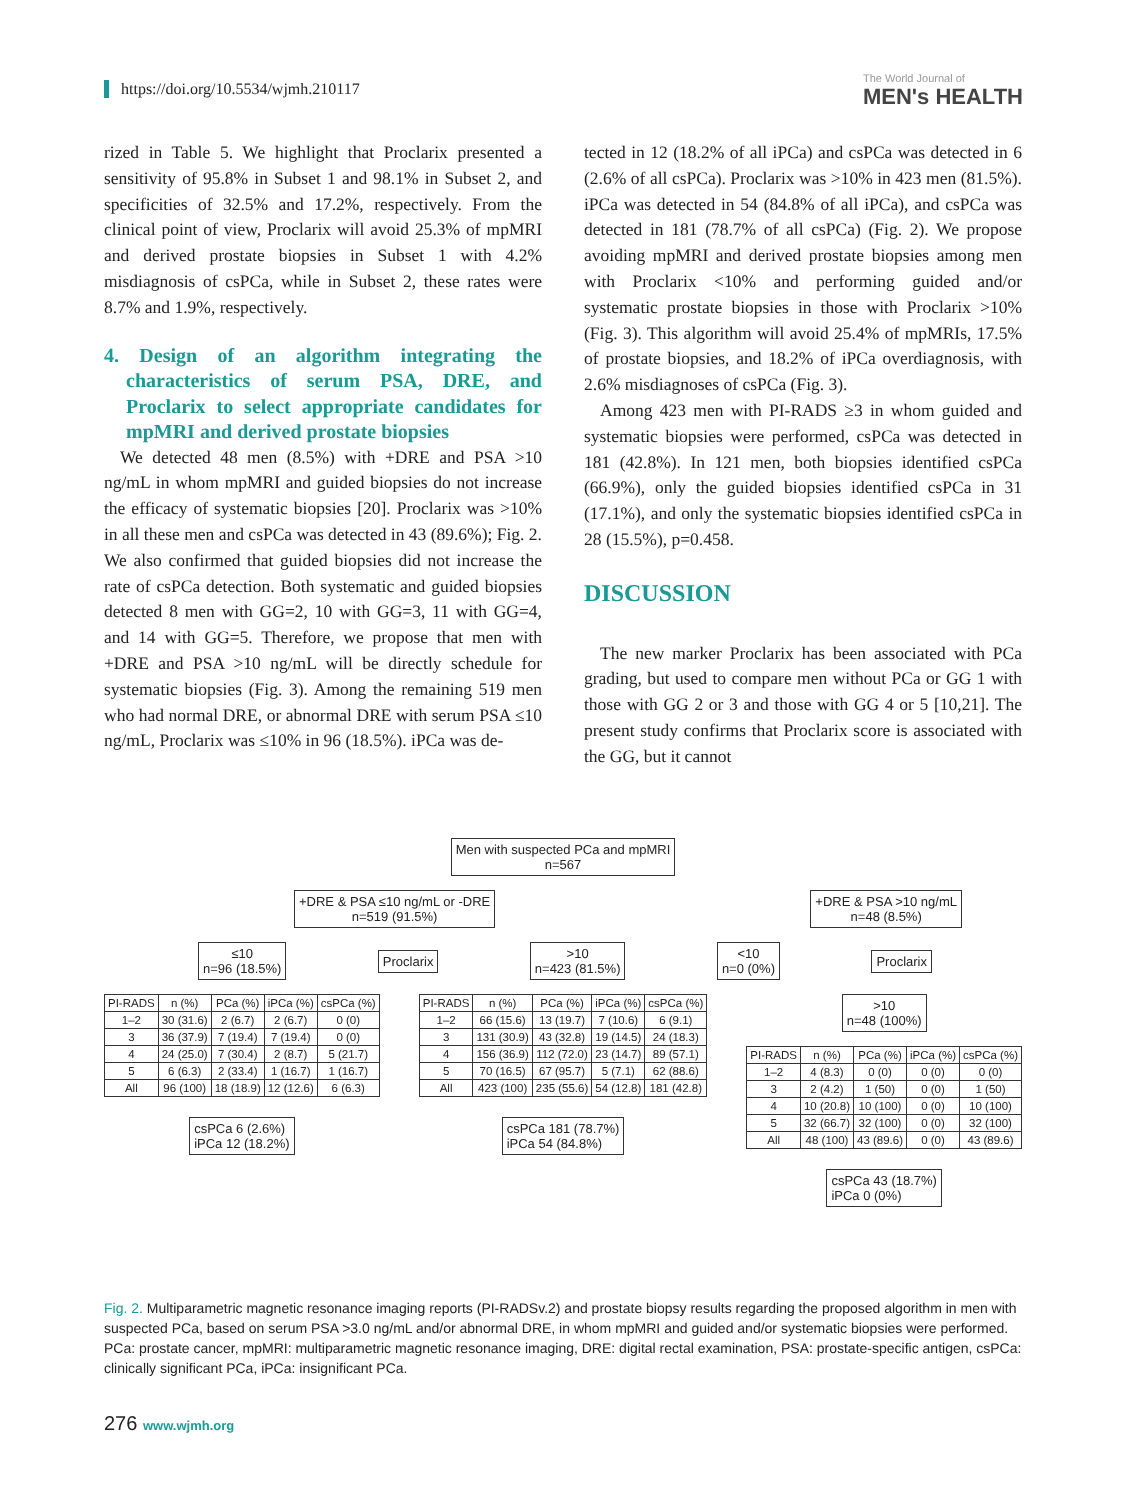https://doi.org/10.5534/wjmh.210117
The World Journal of
MEN's HEALTH
rized in Table 5. We highlight that Proclarix presented a sensitivity of 95.8% in Subset 1 and 98.1% in Subset 2, and specificities of 32.5% and 17.2%, respectively. From the clinical point of view, Proclarix will avoid 25.3% of mpMRI and derived prostate biopsies in Subset 1 with 4.2% misdiagnosis of csPCa, while in Subset 2, these rates were 8.7% and 1.9%, respectively.
4. Design of an algorithm integrating the characteristics of serum PSA, DRE, and Proclarix to select appropriate candidates for mpMRI and derived prostate biopsies
We detected 48 men (8.5%) with +DRE and PSA >10 ng/mL in whom mpMRI and guided biopsies do not increase the efficacy of systematic biopsies [20]. Proclarix was >10% in all these men and csPCa was detected in 43 (89.6%); Fig. 2. We also confirmed that guided biopsies did not increase the rate of csPCa detection. Both systematic and guided biopsies detected 8 men with GG=2, 10 with GG=3, 11 with GG=4, and 14 with GG=5. Therefore, we propose that men with +DRE and PSA >10 ng/mL will be directly schedule for systematic biopsies (Fig. 3). Among the remaining 519 men who had normal DRE, or abnormal DRE with serum PSA ≤10 ng/mL, Proclarix was ≤10% in 96 (18.5%). iPCa was de-
tected in 12 (18.2% of all iPCa) and csPCa was detected in 6 (2.6% of all csPCa). Proclarix was >10% in 423 men (81.5%). iPCa was detected in 54 (84.8% of all iPCa), and csPCa was detected in 181 (78.7% of all csPCa) (Fig. 2). We propose avoiding mpMRI and derived prostate biopsies among men with Proclarix <10% and performing guided and/or systematic prostate biopsies in those with Proclarix >10% (Fig. 3). This algorithm will avoid 25.4% of mpMRIs, 17.5% of prostate biopsies, and 18.2% of iPCa overdiagnosis, with 2.6% misdiagnoses of csPCa (Fig. 3).
Among 423 men with PI-RADS ≥3 in whom guided and systematic biopsies were performed, csPCa was detected in 181 (42.8%). In 121 men, both biopsies identified csPCa (66.9%), only the guided biopsies identified csPCa in 31 (17.1%), and only the systematic biopsies identified csPCa in 28 (15.5%), p=0.458.
DISCUSSION
The new marker Proclarix has been associated with PCa grading, but used to compare men without PCa or GG 1 with those with GG 2 or 3 and those with GG 4 or 5 [10,21]. The present study confirms that Proclarix score is associated with the GG, but it cannot
Men with suspected PCa and mpMRI
n=567
+DRE & PSA ≤10 ng/mL or -DRE
n=519 (91.5%)
+DRE & PSA >10 ng/mL
n=48 (8.5%)
≤10
n=96 (18.5%)
Proclarix
>10
n=423 (81.5%)
<10
n=0 (0%)
Proclarix
| PI-RADS | n (%) | PCa (%) | iPCa (%) | csPCa (%) |
| --- | --- | --- | --- | --- |
| 1–2 | 30 (31.6) | 2 (6.7) | 2 (6.7) | 0 (0) |
| 3 | 36 (37.9) | 7 (19.4) | 7 (19.4) | 0 (0) |
| 4 | 24 (25.0) | 7 (30.4) | 2 (8.7) | 5 (21.7) |
| 5 | 6 (6.3) | 2 (33.4) | 1 (16.7) | 1 (16.7) |
| All | 96 (100) | 18 (18.9) | 12 (12.6) | 6 (6.3) |
csPCa 6 (2.6%)
iPCa 12 (18.2%)
| PI-RADS | n (%) | PCa (%) | iPCa (%) | csPCa (%) |
| --- | --- | --- | --- | --- |
| 1–2 | 66 (15.6) | 13 (19.7) | 7 (10.6) | 6 (9.1) |
| 3 | 131 (30.9) | 43 (32.8) | 19 (14.5) | 24 (18.3) |
| 4 | 156 (36.9) | 112 (72.0) | 23 (14.7) | 89 (57.1) |
| 5 | 70 (16.5) | 67 (95.7) | 5 (7.1) | 62 (88.6) |
| All | 423 (100) | 235 (55.6) | 54 (12.8) | 181 (42.8) |
csPCa 181 (78.7%)
iPCa 54 (84.8%)
>10
n=48 (100%)
| PI-RADS | n (%) | PCa (%) | iPCa (%) | csPCa (%) |
| --- | --- | --- | --- | --- |
| 1–2 | 4 (8.3) | 0 (0) | 0 (0) | 0 (0) |
| 3 | 2 (4.2) | 1 (50) | 0 (0) | 1 (50) |
| 4 | 10 (20.8) | 10 (100) | 0 (0) | 10 (100) |
| 5 | 32 (66.7) | 32 (100) | 0 (0) | 32 (100) |
| All | 48 (100) | 43 (89.6) | 0 (0) | 43 (89.6) |
csPCa 43 (18.7%)
iPCa 0 (0%)
Fig. 2. Multiparametric magnetic resonance imaging reports (PI-RADSv.2) and prostate biopsy results regarding the proposed algorithm in men with suspected PCa, based on serum PSA >3.0 ng/mL and/or abnormal DRE, in whom mpMRI and guided and/or systematic biopsies were performed. PCa: prostate cancer, mpMRI: multiparametric magnetic resonance imaging, DRE: digital rectal examination, PSA: prostate-specific antigen, csPCa: clinically significant PCa, iPCa: insignificant PCa.
276 www.wjmh.org